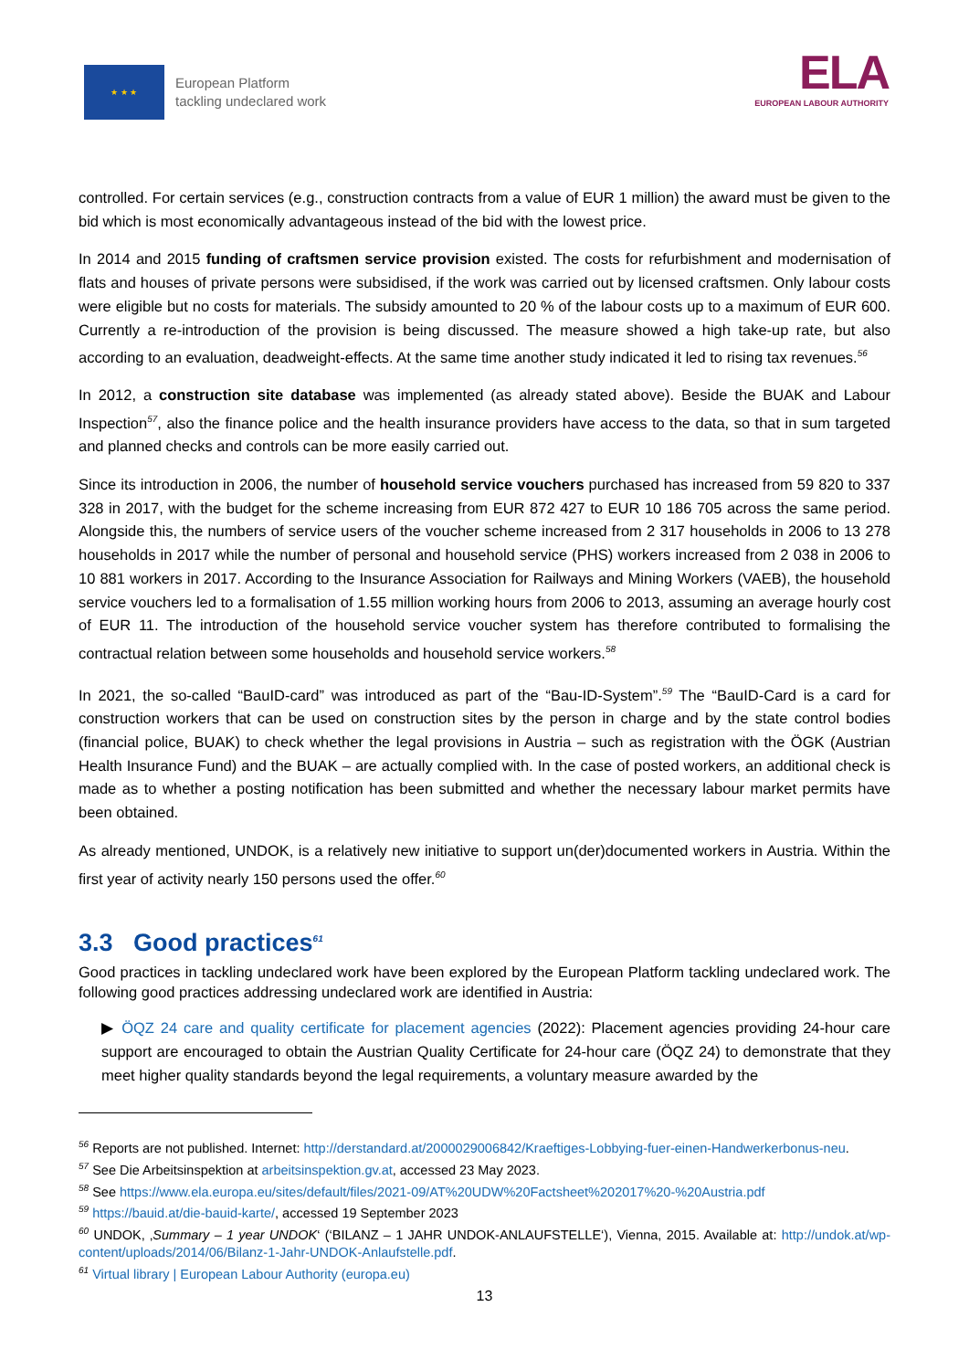★ ★ ★
European Platform
tackling undeclared work
ELA
EUROPEAN LABOUR AUTHORITY
controlled. For certain services (e.g., construction contracts from a value of EUR 1 million) the award must be given to the bid which is most economically advantageous instead of the bid with the lowest price.
In 2014 and 2015 funding of craftsmen service provision existed. The costs for refurbishment and modernisation of flats and houses of private persons were subsidised, if the work was carried out by licensed craftsmen. Only labour costs were eligible but no costs for materials. The subsidy amounted to 20 % of the labour costs up to a maximum of EUR 600. Currently a re-introduction of the provision is being discussed. The measure showed a high take-up rate, but also according to an evaluation, deadweight-effects. At the same time another study indicated it led to rising tax revenues.<sup>56</sup>
In 2012, a construction site database was implemented (as already stated above). Beside the BUAK and Labour Inspection<sup>57</sup>, also the finance police and the health insurance providers have access to the data, so that in sum targeted and planned checks and controls can be more easily carried out.
Since its introduction in 2006, the number of household service vouchers purchased has increased from 59 820 to 337 328 in 2017, with the budget for the scheme increasing from EUR 872 427 to EUR 10 186 705 across the same period. Alongside this, the numbers of service users of the voucher scheme increased from 2 317 households in 2006 to 13 278 households in 2017 while the number of personal and household service (PHS) workers increased from 2 038 in 2006 to 10 881 workers in 2017. According to the Insurance Association for Railways and Mining Workers (VAEB), the household service vouchers led to a formalisation of 1.55 million working hours from 2006 to 2013, assuming an average hourly cost of EUR 11. The introduction of the household service voucher system has therefore contributed to formalising the contractual relation between some households and household service workers.<sup>58</sup>
In 2021, the so-called “BauID-card” was introduced as part of the “Bau-ID-System”.<sup>59</sup> The “BauID-Card is a card for construction workers that can be used on construction sites by the person in charge and by the state control bodies (financial police, BUAK) to check whether the legal provisions in Austria – such as registration with the ÖGK (Austrian Health Insurance Fund) and the BUAK – are actually complied with. In the case of posted workers, an additional check is made as to whether a posting notification has been submitted and whether the necessary labour market permits have been obtained.
As already mentioned, UNDOK, is a relatively new initiative to support un(der)documented workers in Austria. Within the first year of activity nearly 150 persons used the offer.<sup>60</sup>
3.3 Good practices<sup>61</sup>
Good practices in tackling undeclared work have been explored by the European Platform tackling undeclared work. The following good practices addressing undeclared work are identified in Austria:
▶ ÖQZ 24 care and quality certificate for placement agencies (2022): Placement agencies providing 24-hour care support are encouraged to obtain the Austrian Quality Certificate for 24-hour care (ÖQZ 24) to demonstrate that they meet higher quality standards beyond the legal requirements, a voluntary measure awarded by the
<sup>56</sup> Reports are not published. Internet: http://derstandard.at/2000029006842/Kraeftiges-Lobbying-fuer-einen-Handwerkerbonus-neu.
<sup>57</sup> See Die Arbeitsinspektion at arbeitsinspektion.gv.at, accessed 23 May 2023.
<sup>58</sup> See https://www.ela.europa.eu/sites/default/files/2021-09/AT%20UDW%20Factsheet%202017%20-%20Austria.pdf
<sup>59</sup> https://bauid.at/die-bauid-karte/, accessed 19 September 2023
<sup>60</sup> UNDOK, ‚Summary – 1 year UNDOK‘ (‘BILANZ – 1 JAHR UNDOK-ANLAUFSTELLE‘), Vienna, 2015. Available at: http://undok.at/wp-content/uploads/2014/06/Bilanz-1-Jahr-UNDOK-Anlaufstelle.pdf.
<sup>61</sup> Virtual library | European Labour Authority (europa.eu)
13